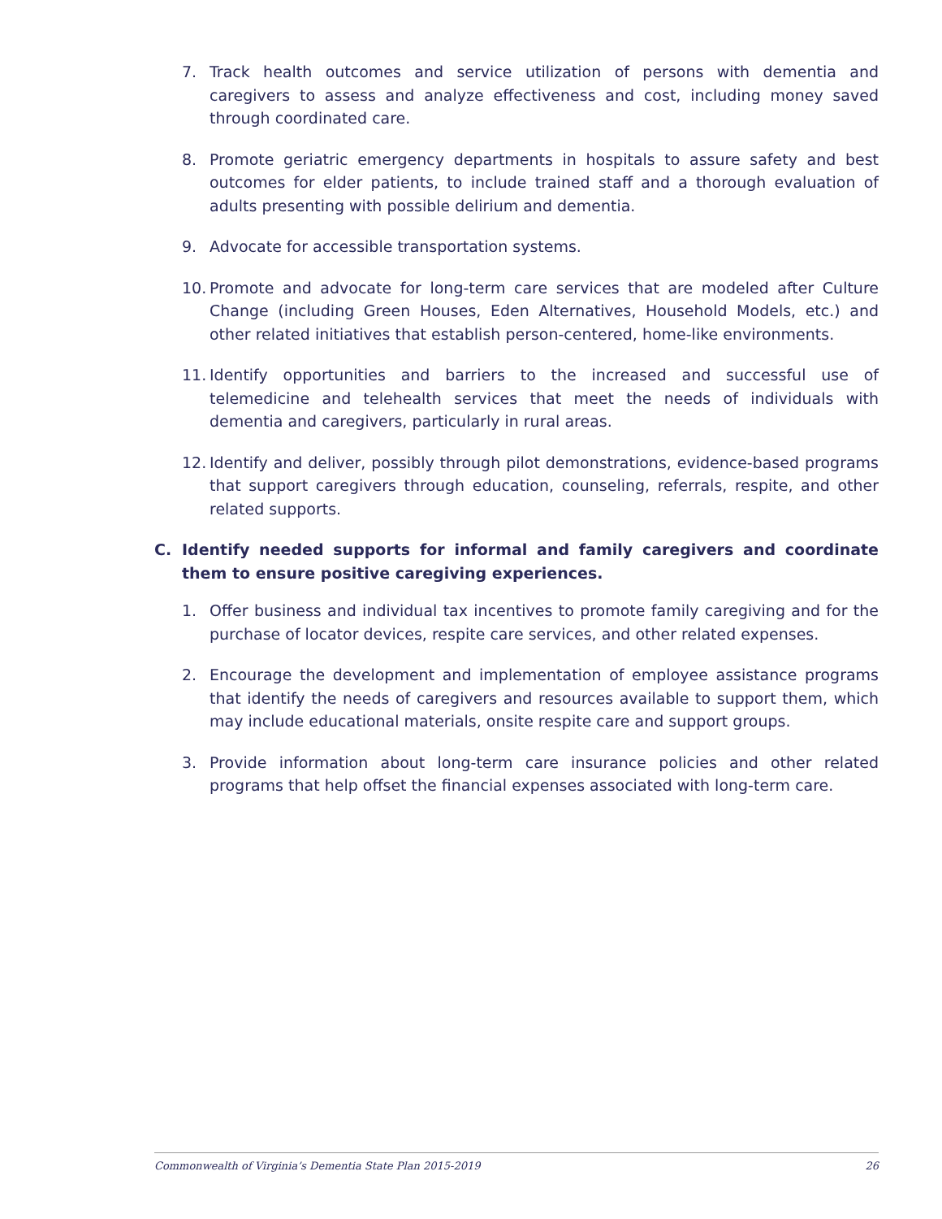7. Track health outcomes and service utilization of persons with dementia and caregivers to assess and analyze effectiveness and cost, including money saved through coordinated care.
8. Promote geriatric emergency departments in hospitals to assure safety and best outcomes for elder patients, to include trained staff and a thorough evaluation of adults presenting with possible delirium and dementia.
9. Advocate for accessible transportation systems.
10. Promote and advocate for long-term care services that are modeled after Culture Change (including Green Houses, Eden Alternatives, Household Models, etc.) and other related initiatives that establish person-centered, home-like environments.
11. Identify opportunities and barriers to the increased and successful use of telemedicine and telehealth services that meet the needs of individuals with dementia and caregivers, particularly in rural areas.
12. Identify and deliver, possibly through pilot demonstrations, evidence-based programs that support caregivers through education, counseling, referrals, respite, and other related supports.
C. Identify needed supports for informal and family caregivers and coordinate them to ensure positive caregiving experiences.
1. Offer business and individual tax incentives to promote family caregiving and for the purchase of locator devices, respite care services, and other related expenses.
2. Encourage the development and implementation of employee assistance programs that identify the needs of caregivers and resources available to support them, which may include educational materials, onsite respite care and support groups.
3. Provide information about long-term care insurance policies and other related programs that help offset the financial expenses associated with long-term care.
Commonwealth of Virginia’s Dementia State Plan 2015-2019 26